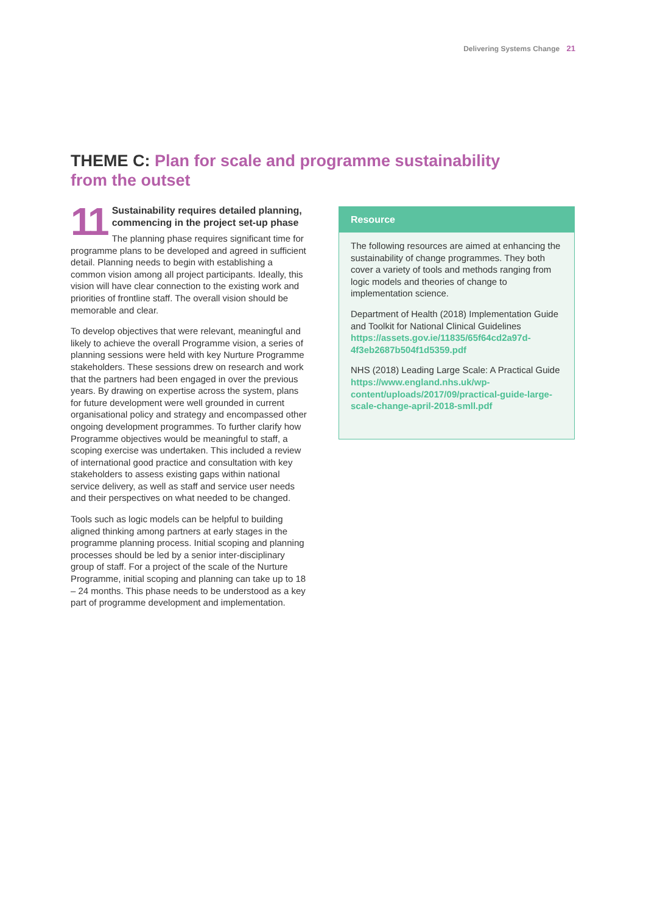Delivering Systems Change 21
THEME C: Plan for scale and programme sustainability from the outset
11
Sustainability requires detailed planning, commencing in the project set-up phase
The planning phase requires significant time for programme plans to be developed and agreed in sufficient detail. Planning needs to begin with establishing a common vision among all project participants. Ideally, this vision will have clear connection to the existing work and priorities of frontline staff. The overall vision should be memorable and clear.
To develop objectives that were relevant, meaningful and likely to achieve the overall Programme vision, a series of planning sessions were held with key Nurture Programme stakeholders. These sessions drew on research and work that the partners had been engaged in over the previous years. By drawing on expertise across the system, plans for future development were well grounded in current organisational policy and strategy and encompassed other ongoing development programmes. To further clarify how Programme objectives would be meaningful to staff, a scoping exercise was undertaken. This included a review of international good practice and consultation with key stakeholders to assess existing gaps within national service delivery, as well as staff and service user needs and their perspectives on what needed to be changed.
Tools such as logic models can be helpful to building aligned thinking among partners at early stages in the programme planning process. Initial scoping and planning processes should be led by a senior inter-disciplinary group of staff. For a project of the scale of the Nurture Programme, initial scoping and planning can take up to 18 – 24 months. This phase needs to be understood as a key part of programme development and implementation.
Resource
The following resources are aimed at enhancing the sustainability of change programmes. They both cover a variety of tools and methods ranging from logic models and theories of change to implementation science.
Department of Health (2018) Implementation Guide and Toolkit for National Clinical Guidelines https://assets.gov.ie/11835/65f64cd2a97d-4f3eb2687b504f1d5359.pdf
NHS (2018) Leading Large Scale: A Practical Guide
https://www.england.nhs.uk/wp-content/uploads/2017/09/practical-guide-large-scale-change-april-2018-smll.pdf